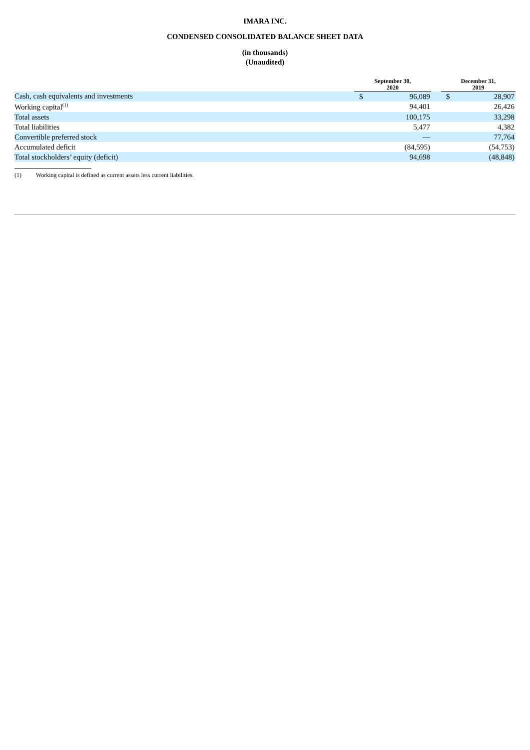IMARA INC.
CONDENSED CONSOLIDATED BALANCE SHEET DATA
(in thousands)
(Unaudited)
| | September 30, 2020 | | | December 31, 2019 | |
| --- | --- | --- | --- | --- | --- |
| Cash, cash equivalents and investments | $ | 96,089 | | $ | 28,907 |
| Working capital<sup>(1)</sup> | | 94,401 | | | 26,426 |
| Total assets | | 100,175 | | | 33,298 |
| Total liabilities | | 5,477 | | | 4,382 |
| Convertible preferred stock | | — | | | 77,764 |
| Accumulated deficit | | (84,595) | | | (54,753) |
| Total stockholders’ equity (deficit) | | 94,698 | | | (48,848) |
(1) Working capital is defined as current assets less current liabilities.